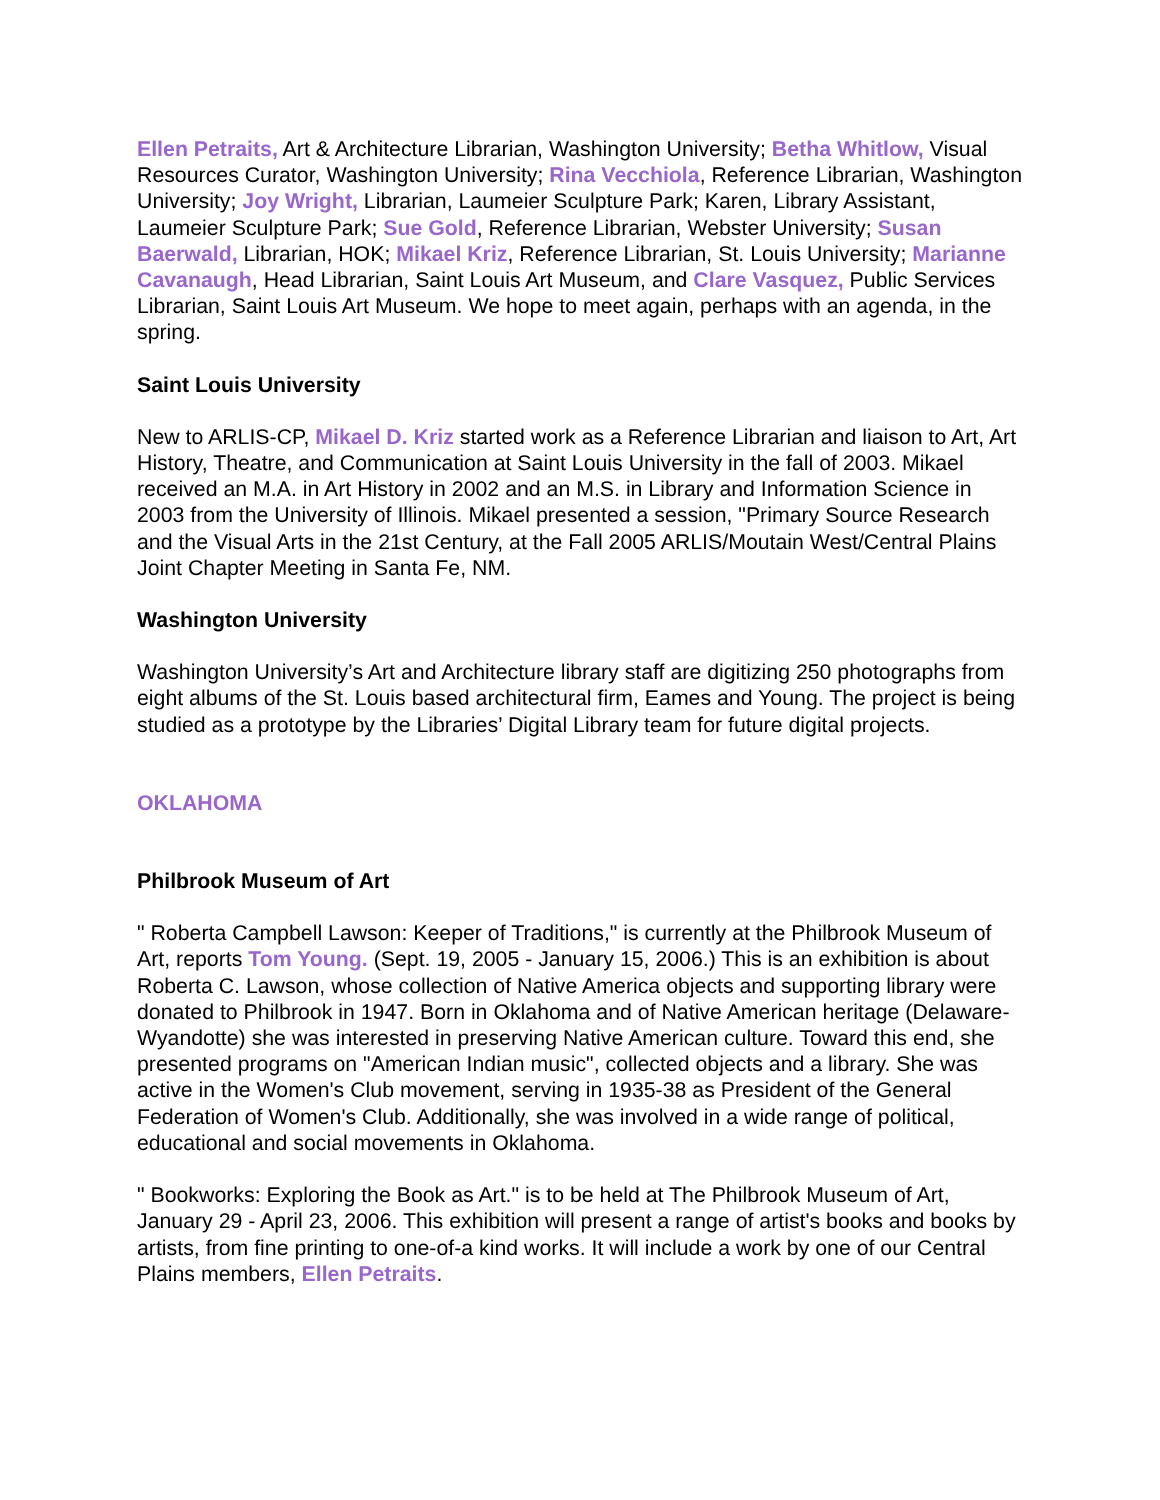Ellen Petraits, Art & Architecture Librarian, Washington University; Betha Whitlow, Visual Resources Curator, Washington University; Rina Vecchiola, Reference Librarian, Washington University; Joy Wright, Librarian, Laumeier Sculpture Park; Karen, Library Assistant, Laumeier Sculpture Park; Sue Gold, Reference Librarian, Webster University; Susan Baerwald, Librarian, HOK; Mikael Kriz, Reference Librarian, St. Louis University; Marianne Cavanaugh, Head Librarian, Saint Louis Art Museum, and Clare Vasquez, Public Services Librarian, Saint Louis Art Museum. We hope to meet again, perhaps with an agenda, in the spring.
Saint Louis University
New to ARLIS-CP, Mikael D. Kriz started work as a Reference Librarian and liaison to Art, Art History, Theatre, and Communication at Saint Louis University in the fall of 2003. Mikael received an M.A. in Art History in 2002 and an M.S. in Library and Information Science in 2003 from the University of Illinois. Mikael presented a session, "Primary Source Research and the Visual Arts in the 21st Century, at the Fall 2005 ARLIS/Moutain West/Central Plains Joint Chapter Meeting in Santa Fe, NM.
Washington University
Washington University’s Art and Architecture library staff are digitizing 250 photographs from eight albums of the St. Louis based architectural firm, Eames and Young. The project is being studied as a prototype by the Libraries’ Digital Library team for future digital projects.
OKLAHOMA
Philbrook Museum of Art
" Roberta Campbell Lawson: Keeper of Traditions," is currently at the Philbrook Museum of Art, reports Tom Young. (Sept. 19, 2005 - January 15, 2006.) This is an exhibition is about Roberta C. Lawson, whose collection of Native America objects and supporting library were donated to Philbrook in 1947. Born in Oklahoma and of Native American heritage (Delaware-Wyandotte) she was interested in preserving Native American culture. Toward this end, she presented programs on "American Indian music", collected objects and a library. She was active in the Women's Club movement, serving in 1935-38 as President of the General Federation of Women's Club. Additionally, she was involved in a wide range of political, educational and social movements in Oklahoma.
" Bookworks: Exploring the Book as Art." is to be held at The Philbrook Museum of Art, January 29 - April 23, 2006. This exhibition will present a range of artist's books and books by artists, from fine printing to one-of-a kind works. It will include a work by one of our Central Plains members, Ellen Petraits.